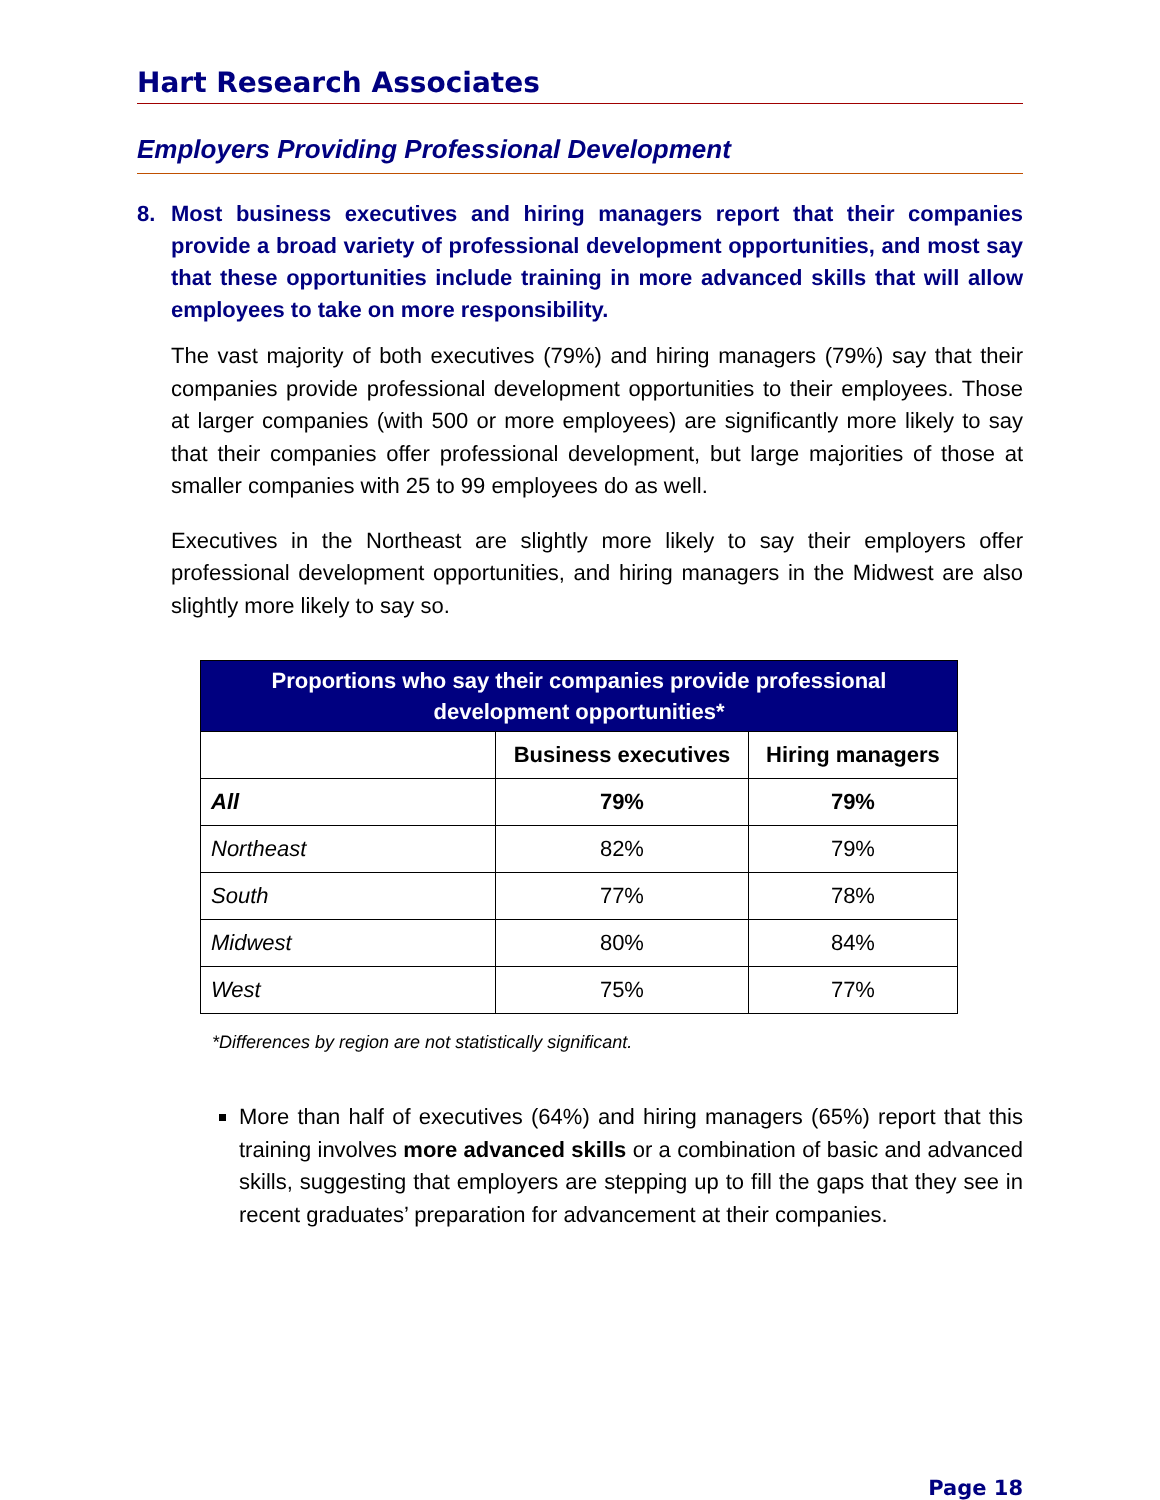Hart Research Associates
Employers Providing Professional Development
8. Most business executives and hiring managers report that their companies provide a broad variety of professional development opportunities, and most say that these opportunities include training in more advanced skills that will allow employees to take on more responsibility.
The vast majority of both executives (79%) and hiring managers (79%) say that their companies provide professional development opportunities to their employees. Those at larger companies (with 500 or more employees) are significantly more likely to say that their companies offer professional development, but large majorities of those at smaller companies with 25 to 99 employees do as well.
Executives in the Northeast are slightly more likely to say their employers offer professional development opportunities, and hiring managers in the Midwest are also slightly more likely to say so.
| Proportions who say their companies provide professional development opportunities* | | |
| --- | --- | --- |
| | Business executives | Hiring managers |
| All | 79% | 79% |
| Northeast | 82% | 79% |
| South | 77% | 78% |
| Midwest | 80% | 84% |
| West | 75% | 77% |
*Differences by region are not statistically significant.
More than half of executives (64%) and hiring managers (65%) report that this training involves more advanced skills or a combination of basic and advanced skills, suggesting that employers are stepping up to fill the gaps that they see in recent graduates’ preparation for advancement at their companies.
Page 18